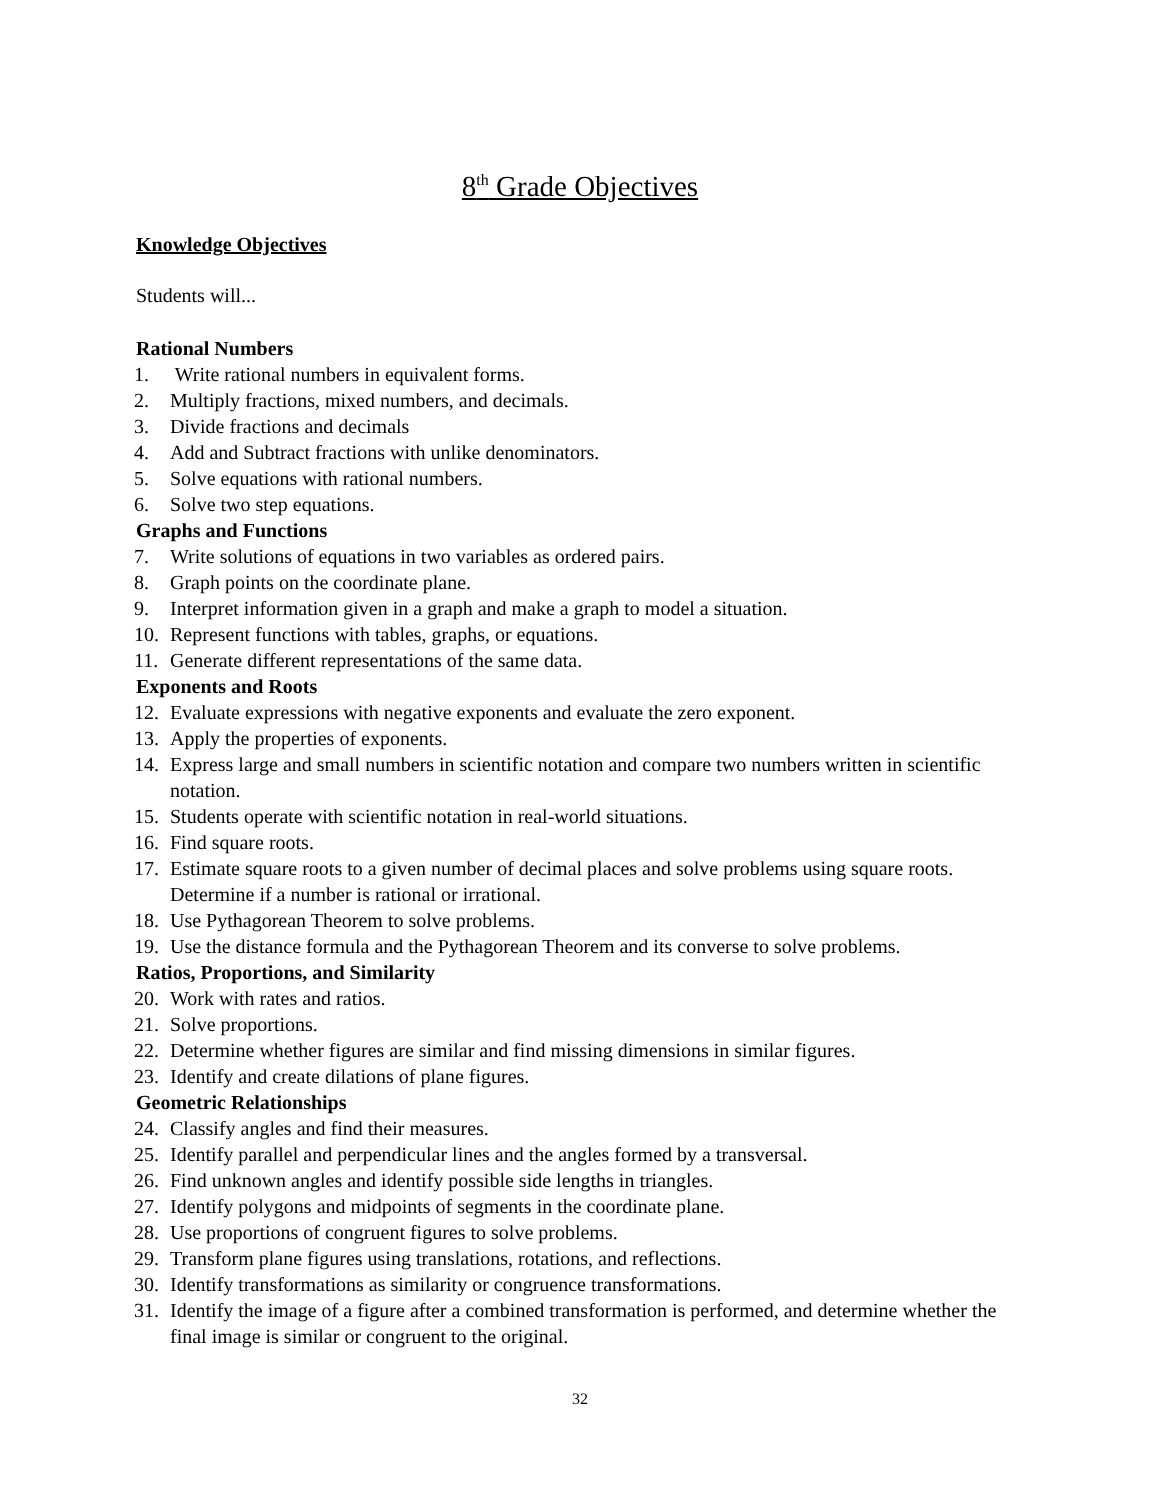8<sup>th</sup> Grade Objectives
Knowledge Objectives
Students will...
Rational Numbers
1. Write rational numbers in equivalent forms.
2. Multiply fractions, mixed numbers, and decimals.
3. Divide fractions and decimals
4. Add and Subtract fractions with unlike denominators.
5. Solve equations with rational numbers.
6. Solve two step equations.
Graphs and Functions
7. Write solutions of equations in two variables as ordered pairs.
8. Graph points on the coordinate plane.
9. Interpret information given in a graph and make a graph to model a situation.
10. Represent functions with tables, graphs, or equations.
11. Generate different representations of the same data.
Exponents and Roots
12. Evaluate expressions with negative exponents and evaluate the zero exponent.
13. Apply the properties of exponents.
14. Express large and small numbers in scientific notation and compare two numbers written in scientific notation.
15. Students operate with scientific notation in real-world situations.
16. Find square roots.
17. Estimate square roots to a given number of decimal places and solve problems using square roots. Determine if a number is rational or irrational.
18. Use Pythagorean Theorem to solve problems.
19. Use the distance formula and the Pythagorean Theorem and its converse to solve problems.
Ratios, Proportions, and Similarity
20. Work with rates and ratios.
21. Solve proportions.
22. Determine whether figures are similar and find missing dimensions in similar figures.
23. Identify and create dilations of plane figures.
Geometric Relationships
24. Classify angles and find their measures.
25. Identify parallel and perpendicular lines and the angles formed by a transversal.
26. Find unknown angles and identify possible side lengths in triangles.
27. Identify polygons and midpoints of segments in the coordinate plane.
28. Use proportions of congruent figures to solve problems.
29. Transform plane figures using translations, rotations, and reflections.
30. Identify transformations as similarity or congruence transformations.
31. Identify the image of a figure after a combined transformation is performed, and determine whether the final image is similar or congruent to the original.
32